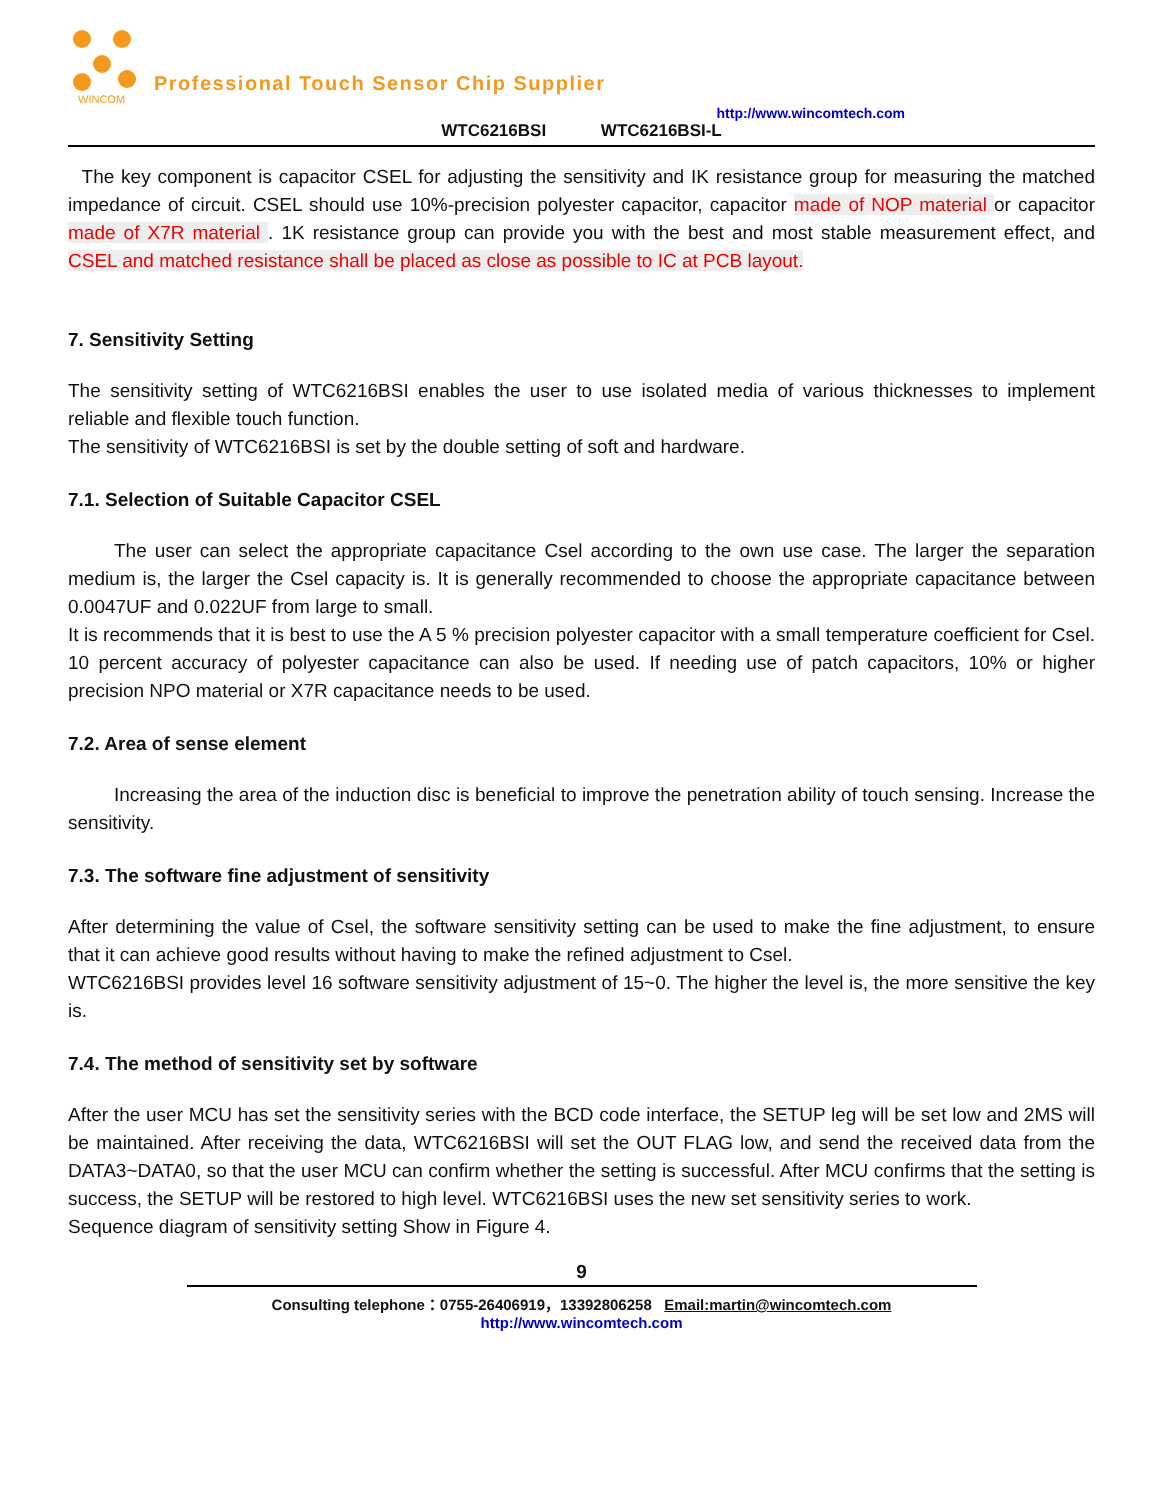WINCOM
Professional Touch Sensor Chip Supplier
http://www.wincomtech.com
WTC6216BSI WTC6216BSI-L
The key component is capacitor CSEL for adjusting the sensitivity and IK resistance group for measuring the matched impedance of circuit. CSEL should use 10%-precision polyester capacitor, capacitor made of NOP material or capacitor made of X7R material . 1K resistance group can provide you with the best and most stable measurement effect, and CSEL and matched resistance shall be placed as close as possible to IC at PCB layout.
7. Sensitivity Setting
The sensitivity setting of WTC6216BSI enables the user to use isolated media of various thicknesses to implement reliable and flexible touch function.
The sensitivity of WTC6216BSI is set by the double setting of soft and hardware.
7.1. Selection of Suitable Capacitor CSEL
The user can select the appropriate capacitance Csel according to the own use case. The larger the separation medium is, the larger the Csel capacity is. It is generally recommended to choose the appropriate capacitance between 0.0047UF and 0.022UF from large to small.
It is recommends that it is best to use the A 5 % precision polyester capacitor with a small temperature coefficient for Csel. 10 percent accuracy of polyester capacitance can also be used. If needing use of patch capacitors, 10% or higher precision NPO material or X7R capacitance needs to be used.
7.2. Area of sense element
Increasing the area of the induction disc is beneficial to improve the penetration ability of touch sensing. Increase the sensitivity.
7.3. The software fine adjustment of sensitivity
After determining the value of Csel, the software sensitivity setting can be used to make the fine adjustment, to ensure that it can achieve good results without having to make the refined adjustment to Csel.
WTC6216BSI provides level 16 software sensitivity adjustment of 15~0. The higher the level is, the more sensitive the key is.
7.4. The method of sensitivity set by software
After the user MCU has set the sensitivity series with the BCD code interface, the SETUP leg will be set low and 2MS will be maintained. After receiving the data, WTC6216BSI will set the OUT FLAG low, and send the received data from the DATA3~DATA0, so that the user MCU can confirm whether the setting is successful. After MCU confirms that the setting is success, the SETUP will be restored to high level. WTC6216BSI uses the new set sensitivity series to work.
Sequence diagram of sensitivity setting Show in Figure 4.
9
Consulting telephone：0755-26406919，13392806258 Email:martin@wincomtech.com
http://www.wincomtech.com